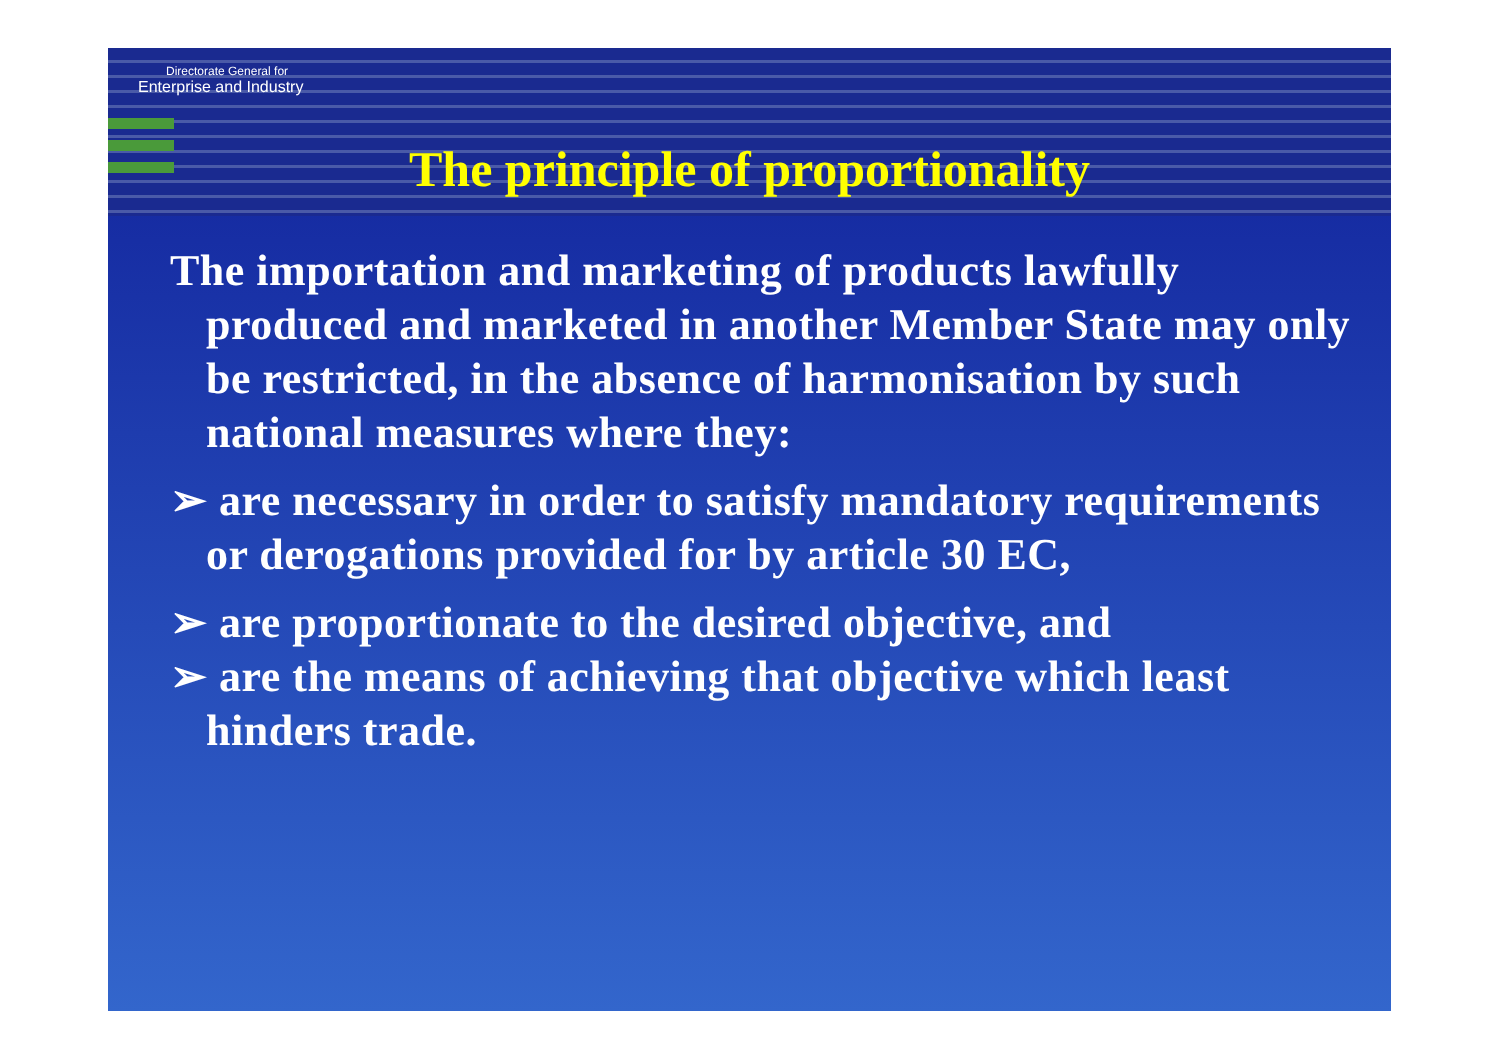Directorate General for
Enterprise and Industry
The principle of proportionality
The importation and marketing of products lawfully produced and marketed in another Member State may only be restricted, in the absence of harmonisation by such national measures where they:
➢ are necessary in order to satisfy mandatory requirements or derogations provided for by article 30 EC,
➢ are proportionate to the desired objective, and
➢ are the means of achieving that objective which least hinders trade.